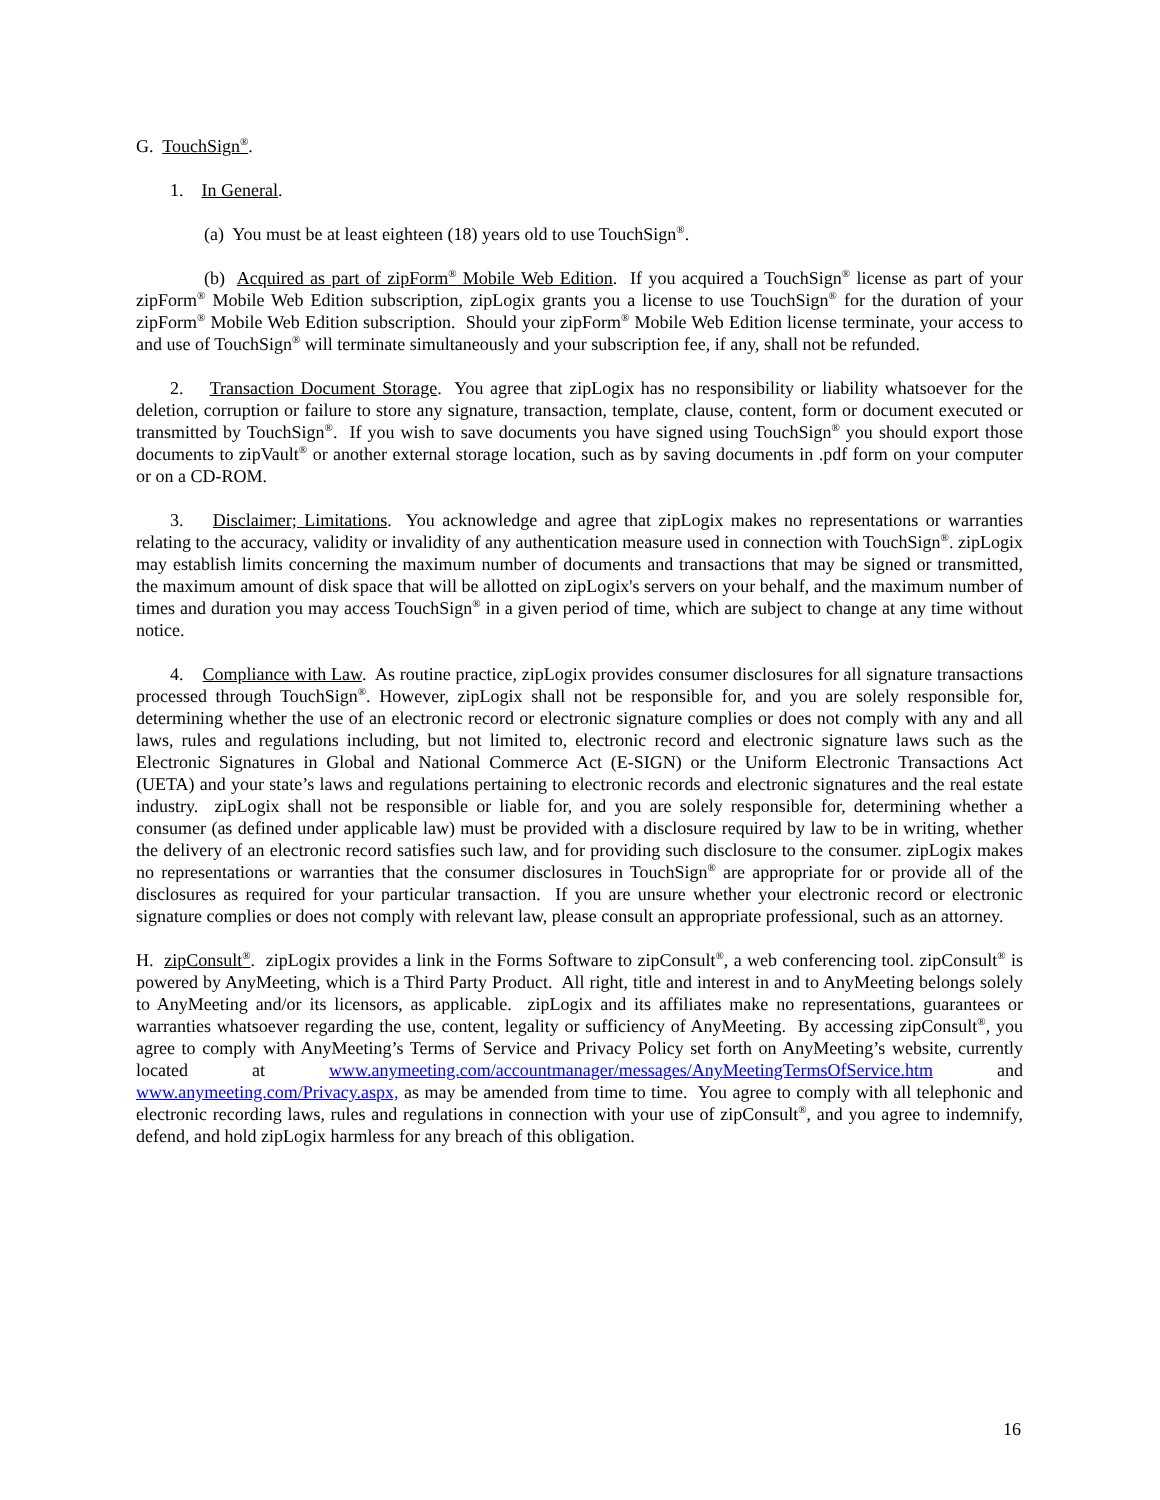G. TouchSign<sup>®</sup>.
1. In General.
(a) You must be at least eighteen (18) years old to use TouchSign<sup>®</sup>.
(b) Acquired as part of zipForm<sup>®</sup> Mobile Web Edition. If you acquired a TouchSign<sup>®</sup> license as part of your zipForm<sup>®</sup> Mobile Web Edition subscription, zipLogix grants you a license to use TouchSign<sup>®</sup> for the duration of your zipForm<sup>®</sup> Mobile Web Edition subscription. Should your zipForm<sup>®</sup> Mobile Web Edition license terminate, your access to and use of TouchSign<sup>®</sup> will terminate simultaneously and your subscription fee, if any, shall not be refunded.
2. Transaction Document Storage. You agree that zipLogix has no responsibility or liability whatsoever for the deletion, corruption or failure to store any signature, transaction, template, clause, content, form or document executed or transmitted by TouchSign<sup>®</sup>. If you wish to save documents you have signed using TouchSign<sup>®</sup> you should export those documents to zipVault<sup>®</sup> or another external storage location, such as by saving documents in .pdf form on your computer or on a CD-ROM.
3. Disclaimer; Limitations. You acknowledge and agree that zipLogix makes no representations or warranties relating to the accuracy, validity or invalidity of any authentication measure used in connection with TouchSign<sup>®</sup>. zipLogix may establish limits concerning the maximum number of documents and transactions that may be signed or transmitted, the maximum amount of disk space that will be allotted on zipLogix's servers on your behalf, and the maximum number of times and duration you may access TouchSign<sup>®</sup> in a given period of time, which are subject to change at any time without notice.
4. Compliance with Law. As routine practice, zipLogix provides consumer disclosures for all signature transactions processed through TouchSign<sup>®</sup>. However, zipLogix shall not be responsible for, and you are solely responsible for, determining whether the use of an electronic record or electronic signature complies or does not comply with any and all laws, rules and regulations including, but not limited to, electronic record and electronic signature laws such as the Electronic Signatures in Global and National Commerce Act (E-SIGN) or the Uniform Electronic Transactions Act (UETA) and your state’s laws and regulations pertaining to electronic records and electronic signatures and the real estate industry. zipLogix shall not be responsible or liable for, and you are solely responsible for, determining whether a consumer (as defined under applicable law) must be provided with a disclosure required by law to be in writing, whether the delivery of an electronic record satisfies such law, and for providing such disclosure to the consumer. zipLogix makes no representations or warranties that the consumer disclosures in TouchSign<sup>®</sup> are appropriate for or provide all of the disclosures as required for your particular transaction. If you are unsure whether your electronic record or electronic signature complies or does not comply with relevant law, please consult an appropriate professional, such as an attorney.
H. zipConsult<sup>®</sup>. zipLogix provides a link in the Forms Software to zipConsult<sup>®</sup>, a web conferencing tool. zipConsult<sup>®</sup> is powered by AnyMeeting, which is a Third Party Product. All right, title and interest in and to AnyMeeting belongs solely to AnyMeeting and/or its licensors, as applicable. zipLogix and its affiliates make no representations, guarantees or warranties whatsoever regarding the use, content, legality or sufficiency of AnyMeeting. By accessing zipConsult<sup>®</sup>, you agree to comply with AnyMeeting’s Terms of Service and Privacy Policy set forth on AnyMeeting’s website, currently located at www.anymeeting.com/accountmanager/messages/AnyMeetingTermsOfService.htm and www.anymeeting.com/Privacy.aspx, as may be amended from time to time. You agree to comply with all telephonic and electronic recording laws, rules and regulations in connection with your use of zipConsult<sup>®</sup>, and you agree to indemnify, defend, and hold zipLogix harmless for any breach of this obligation.
16